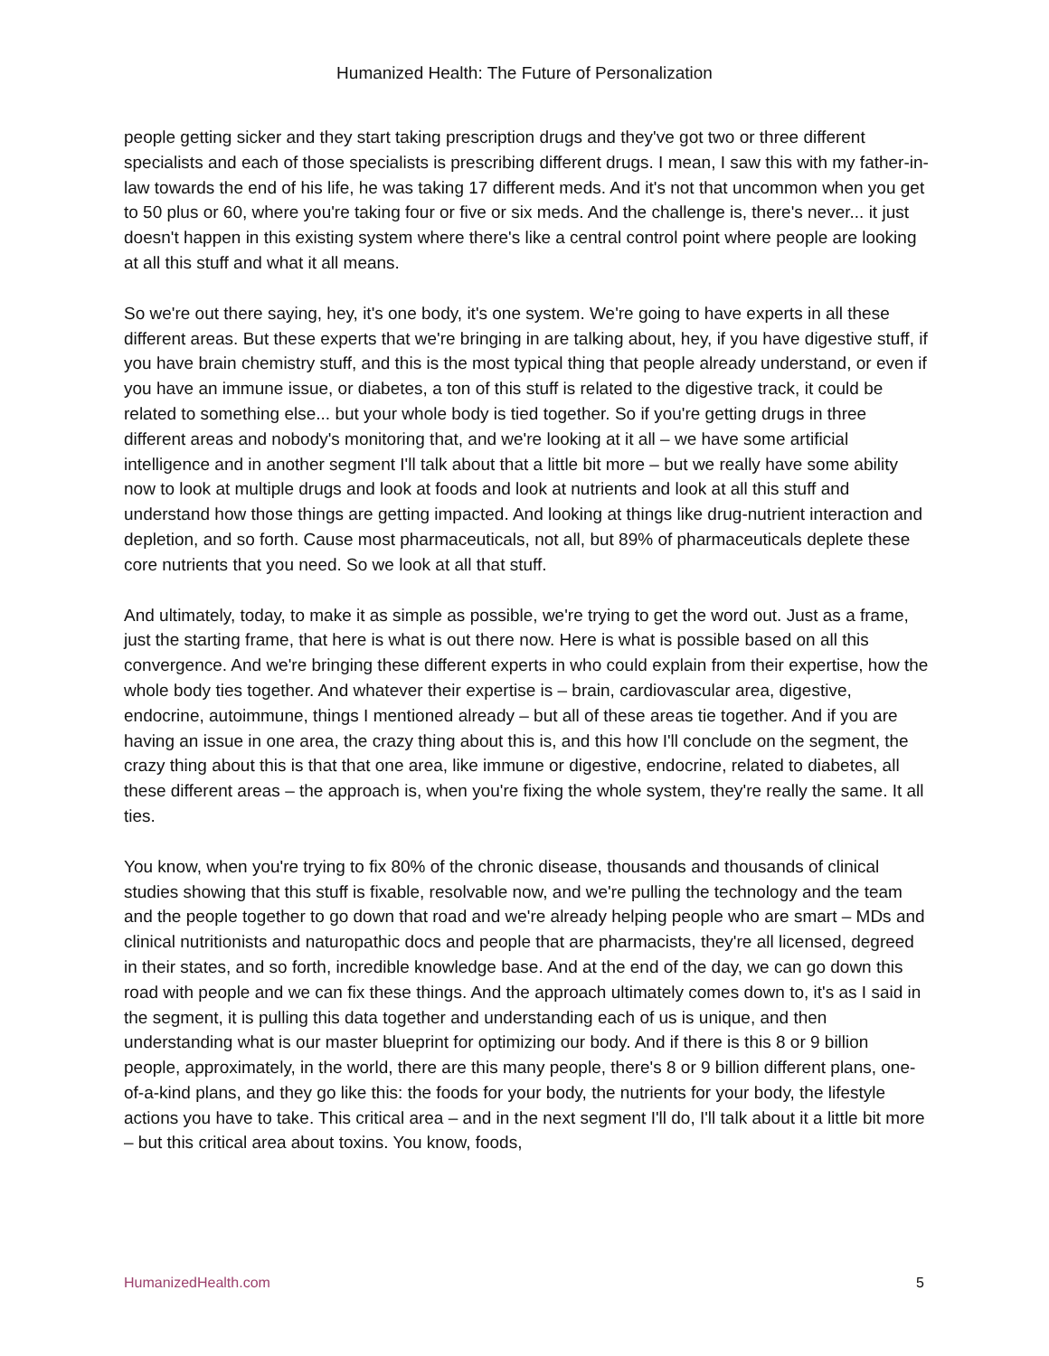Humanized Health: The Future of Personalization
people getting sicker and they start taking prescription drugs and they've got two or three different specialists and each of those specialists is prescribing different drugs. I mean, I saw this with my father-in-law towards the end of his life, he was taking 17 different meds. And it's not that uncommon when you get to 50 plus or 60, where you're taking four or five or six meds. And the challenge is, there's never... it just doesn't happen in this existing system where there's like a central control point where people are looking at all this stuff and what it all means.
So we're out there saying, hey, it's one body, it's one system. We're going to have experts in all these different areas. But these experts that we're bringing in are talking about, hey, if you have digestive stuff, if you have brain chemistry stuff, and this is the most typical thing that people already understand, or even if you have an immune issue, or diabetes, a ton of this stuff is related to the digestive track, it could be related to something else... but your whole body is tied together. So if you're getting drugs in three different areas and nobody's monitoring that, and we're looking at it all – we have some artificial intelligence and in another segment I'll talk about that a little bit more – but we really have some ability now to look at multiple drugs and look at foods and look at nutrients and look at all this stuff and understand how those things are getting impacted. And looking at things like drug-nutrient interaction and depletion, and so forth. Cause most pharmaceuticals, not all, but 89% of pharmaceuticals deplete these core nutrients that you need. So we look at all that stuff.
And ultimately, today, to make it as simple as possible, we're trying to get the word out. Just as a frame, just the starting frame, that here is what is out there now. Here is what is possible based on all this convergence. And we're bringing these different experts in who could explain from their expertise, how the whole body ties together. And whatever their expertise is – brain, cardiovascular area, digestive, endocrine, autoimmune, things I mentioned already – but all of these areas tie together. And if you are having an issue in one area, the crazy thing about this is, and this how I'll conclude on the segment, the crazy thing about this is that that one area, like immune or digestive, endocrine, related to diabetes, all these different areas – the approach is, when you're fixing the whole system, they're really the same. It all ties.
You know, when you're trying to fix 80% of the chronic disease, thousands and thousands of clinical studies showing that this stuff is fixable, resolvable now, and we're pulling the technology and the team and the people together to go down that road and we're already helping people who are smart – MDs and clinical nutritionists and naturopathic docs and people that are pharmacists, they're all licensed, degreed in their states, and so forth, incredible knowledge base. And at the end of the day, we can go down this road with people and we can fix these things. And the approach ultimately comes down to, it's as I said in the segment, it is pulling this data together and understanding each of us is unique, and then understanding what is our master blueprint for optimizing our body. And if there is this 8 or 9 billion people, approximately, in the world, there are this many people, there's 8 or 9 billion different plans, one-of-a-kind plans, and they go like this: the foods for your body, the nutrients for your body, the lifestyle actions you have to take. This critical area – and in the next segment I'll do, I'll talk about it a little bit more – but this critical area about toxins. You know, foods,
HumanizedHealth.com 5